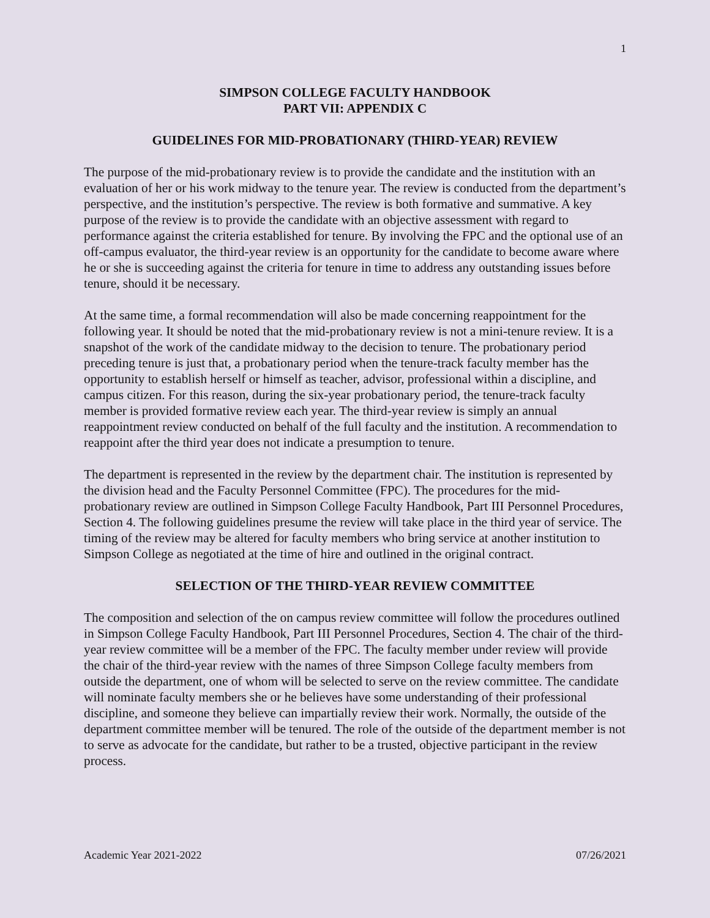1
SIMPSON COLLEGE FACULTY HANDBOOK
PART VII: APPENDIX C
GUIDELINES FOR MID-PROBATIONARY (THIRD-YEAR) REVIEW
The purpose of the mid-probationary review is to provide the candidate and the institution with an evaluation of her or his work midway to the tenure year. The review is conducted from the department’s perspective, and the institution’s perspective. The review is both formative and summative. A key purpose of the review is to provide the candidate with an objective assessment with regard to performance against the criteria established for tenure. By involving the FPC and the optional use of an off-campus evaluator, the third-year review is an opportunity for the candidate to become aware where he or she is succeeding against the criteria for tenure in time to address any outstanding issues before tenure, should it be necessary.
At the same time, a formal recommendation will also be made concerning reappointment for the following year. It should be noted that the mid-probationary review is not a mini-tenure review. It is a snapshot of the work of the candidate midway to the decision to tenure. The probationary period preceding tenure is just that, a probationary period when the tenure-track faculty member has the opportunity to establish herself or himself as teacher, advisor, professional within a discipline, and campus citizen. For this reason, during the six-year probationary period, the tenure-track faculty member is provided formative review each year. The third-year review is simply an annual reappointment review conducted on behalf of the full faculty and the institution. A recommendation to reappoint after the third year does not indicate a presumption to tenure.
The department is represented in the review by the department chair. The institution is represented by the division head and the Faculty Personnel Committee (FPC). The procedures for the mid-probationary review are outlined in Simpson College Faculty Handbook, Part III Personnel Procedures, Section 4. The following guidelines presume the review will take place in the third year of service. The timing of the review may be altered for faculty members who bring service at another institution to Simpson College as negotiated at the time of hire and outlined in the original contract.
SELECTION OF THE THIRD-YEAR REVIEW COMMITTEE
The composition and selection of the on campus review committee will follow the procedures outlined in Simpson College Faculty Handbook, Part III Personnel Procedures, Section 4. The chair of the third-year review committee will be a member of the FPC. The faculty member under review will provide the chair of the third-year review with the names of three Simpson College faculty members from outside the department, one of whom will be selected to serve on the review committee. The candidate will nominate faculty members she or he believes have some understanding of their professional discipline, and someone they believe can impartially review their work. Normally, the outside of the department committee member will be tenured. The role of the outside of the department member is not to serve as advocate for the candidate, but rather to be a trusted, objective participant in the review process.
Academic Year 2021-2022 07/26/2021